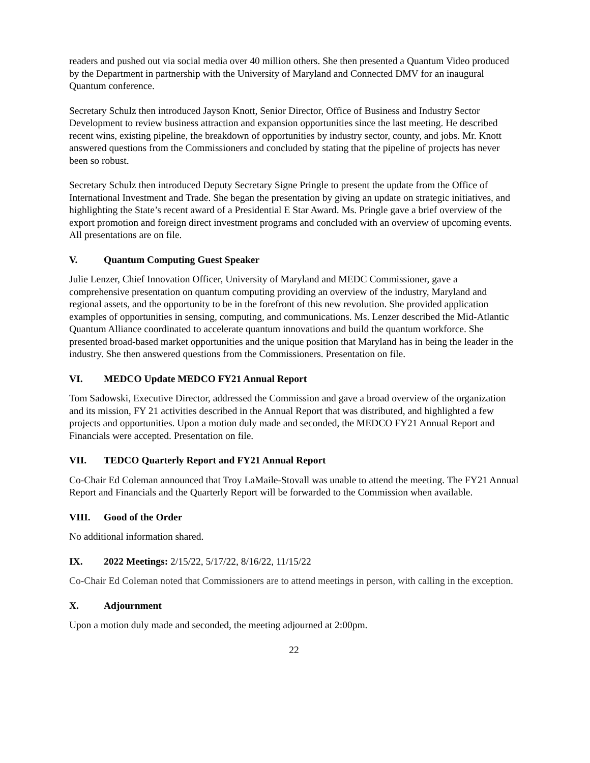readers and pushed out via social media over 40 million others. She then presented a Quantum Video produced by the Department in partnership with the University of Maryland and Connected DMV for an inaugural Quantum conference.
Secretary Schulz then introduced Jayson Knott, Senior Director, Office of Business and Industry Sector Development to review business attraction and expansion opportunities since the last meeting. He described recent wins, existing pipeline, the breakdown of opportunities by industry sector, county, and jobs. Mr. Knott answered questions from the Commissioners and concluded by stating that the pipeline of projects has never been so robust.
Secretary Schulz then introduced Deputy Secretary Signe Pringle to present the update from the Office of International Investment and Trade. She began the presentation by giving an update on strategic initiatives, and highlighting the State’s recent award of a Presidential E Star Award. Ms. Pringle gave a brief overview of the export promotion and foreign direct investment programs and concluded with an overview of upcoming events. All presentations are on file.
V. Quantum Computing Guest Speaker
Julie Lenzer, Chief Innovation Officer, University of Maryland and MEDC Commissioner, gave a comprehensive presentation on quantum computing providing an overview of the industry, Maryland and regional assets, and the opportunity to be in the forefront of this new revolution. She provided application examples of opportunities in sensing, computing, and communications. Ms. Lenzer described the Mid-Atlantic Quantum Alliance coordinated to accelerate quantum innovations and build the quantum workforce. She presented broad-based market opportunities and the unique position that Maryland has in being the leader in the industry. She then answered questions from the Commissioners. Presentation on file.
VI. MEDCO Update MEDCO FY21 Annual Report
Tom Sadowski, Executive Director, addressed the Commission and gave a broad overview of the organization and its mission, FY 21 activities described in the Annual Report that was distributed, and highlighted a few projects and opportunities. Upon a motion duly made and seconded, the MEDCO FY21 Annual Report and Financials were accepted. Presentation on file.
VII. TEDCO Quarterly Report and FY21 Annual Report
Co-Chair Ed Coleman announced that Troy LaMaile-Stovall was unable to attend the meeting. The FY21 Annual Report and Financials and the Quarterly Report will be forwarded to the Commission when available.
VIII. Good of the Order
No additional information shared.
IX. 2022 Meetings: 2/15/22, 5/17/22, 8/16/22, 11/15/22
Co-Chair Ed Coleman noted that Commissioners are to attend meetings in person, with calling in the exception.
X. Adjournment
Upon a motion duly made and seconded, the meeting adjourned at 2:00pm.
22